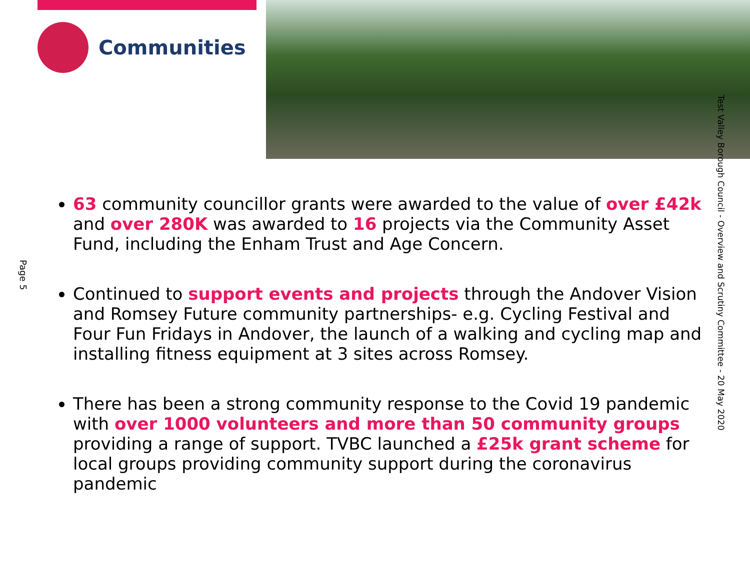Communities
Page 5
Test Valley Borough Council - Overview and Scrutiny Committee - 20 May 2020
63 community councillor grants were awarded to the value of over £42k and over 280K was awarded to 16 projects via the Community Asset Fund, including the Enham Trust and Age Concern.
Continued to support events and projects through the Andover Vision and Romsey Future community partnerships- e.g. Cycling Festival and Four Fun Fridays in Andover, the launch of a walking and cycling map and installing fitness equipment at 3 sites across Romsey.
There has been a strong community response to the Covid 19 pandemic with over 1000 volunteers and more than 50 community groups providing a range of support. TVBC launched a £25k grant scheme for local groups providing community support during the coronavirus pandemic